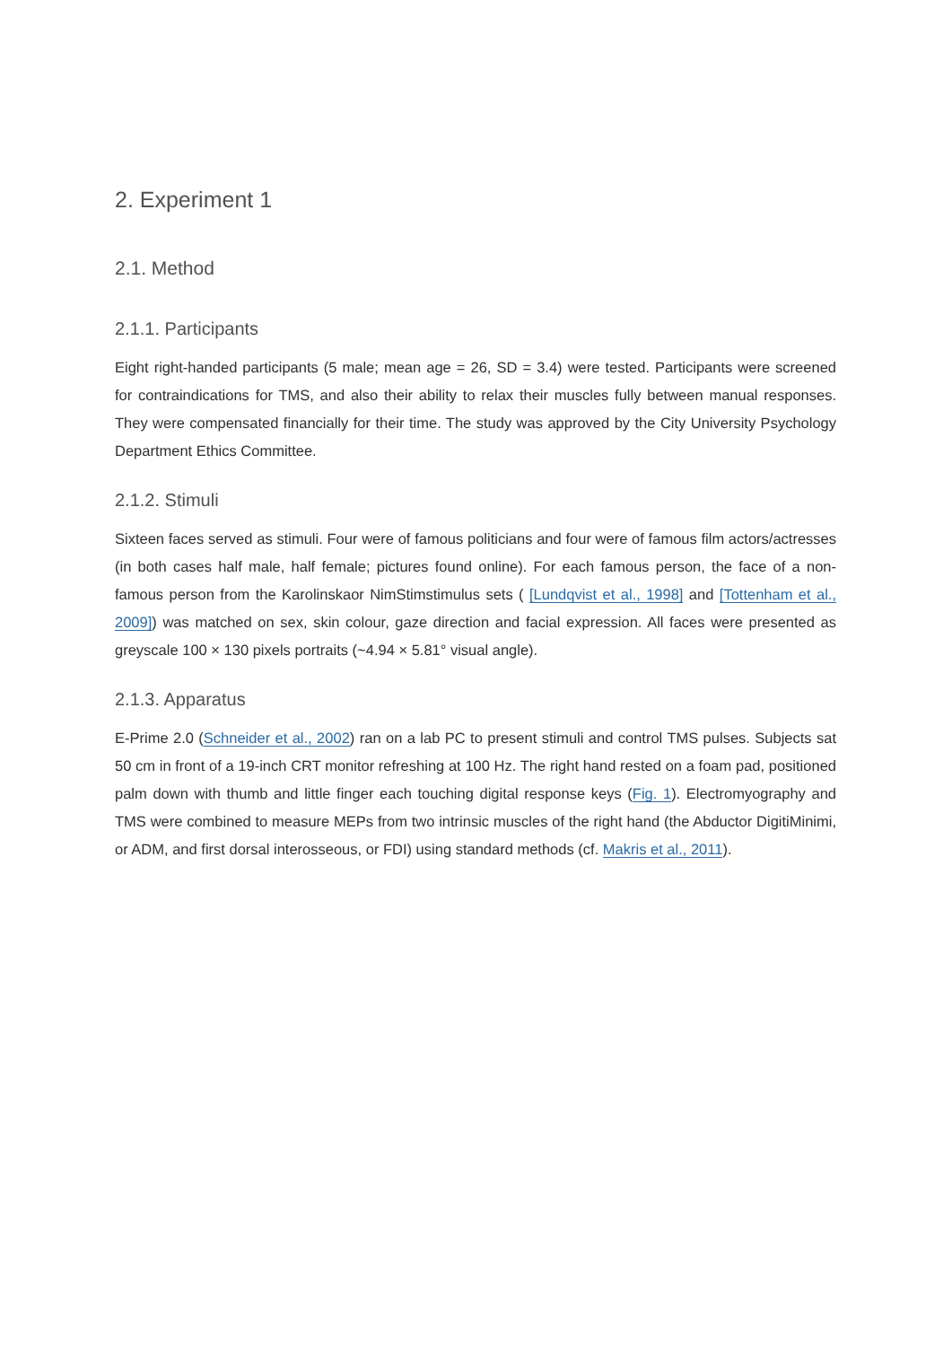2. Experiment 1
2.1. Method
2.1.1. Participants
Eight right-handed participants (5 male; mean age = 26, SD = 3.4) were tested. Participants were screened for contraindications for TMS, and also their ability to relax their muscles fully between manual responses. They were compensated financially for their time. The study was approved by the City University Psychology Department Ethics Committee.
2.1.2. Stimuli
Sixteen faces served as stimuli. Four were of famous politicians and four were of famous film actors/actresses (in both cases half male, half female; pictures found online). For each famous person, the face of a non-famous person from the Karolinskaor NimStimstimulus sets ( [Lundqvist et al., 1998] and [Tottenham et al., 2009]) was matched on sex, skin colour, gaze direction and facial expression. All faces were presented as greyscale 100 × 130 pixels portraits (~4.94 × 5.81° visual angle).
2.1.3. Apparatus
E-Prime 2.0 (Schneider et al., 2002) ran on a lab PC to present stimuli and control TMS pulses. Subjects sat 50 cm in front of a 19-inch CRT monitor refreshing at 100 Hz. The right hand rested on a foam pad, positioned palm down with thumb and little finger each touching digital response keys (Fig. 1). Electromyography and TMS were combined to measure MEPs from two intrinsic muscles of the right hand (the Abductor DigitiMinimi, or ADM, and first dorsal interosseous, or FDI) using standard methods (cf. Makris et al., 2011).